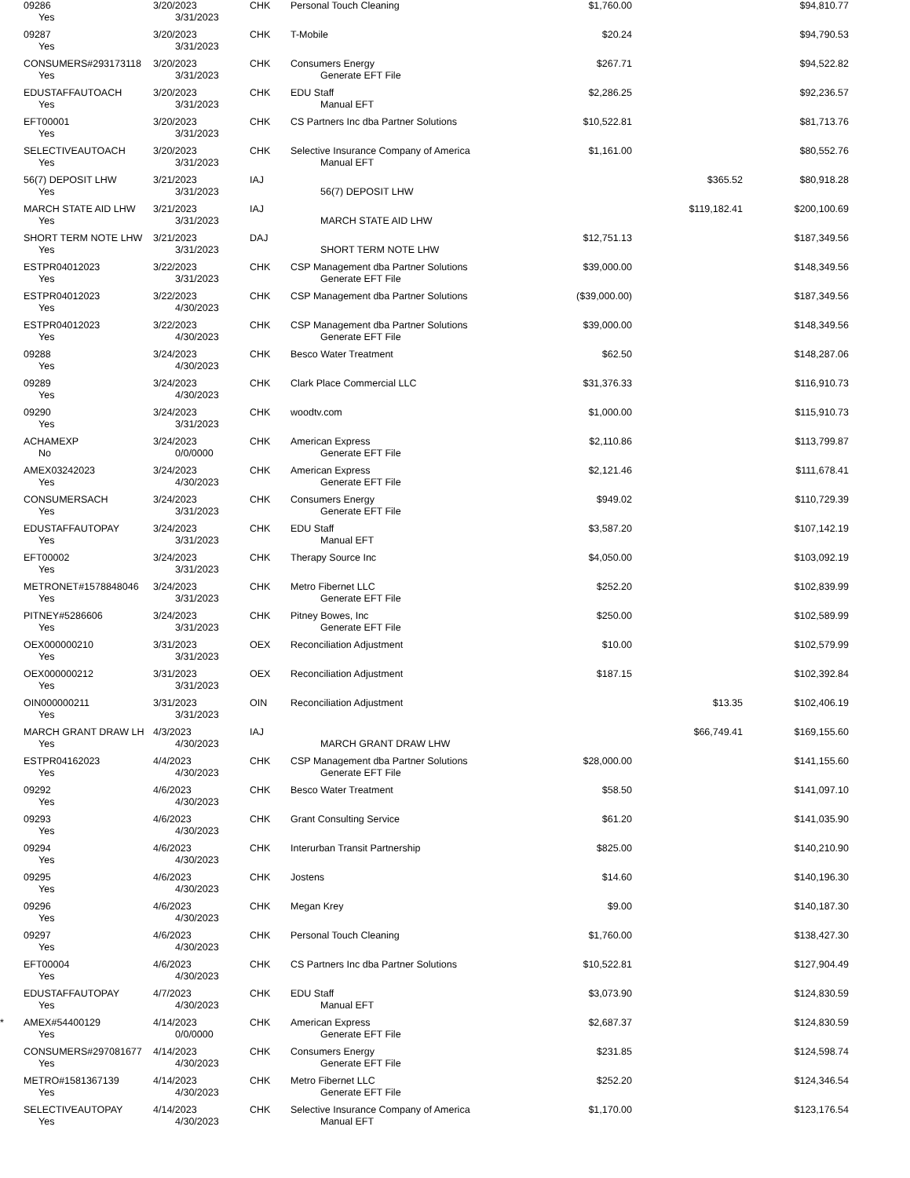| | 09286 | 3/20/2023 | CHK | Personal Touch Cleaning | $1,760.00 | | $94,810.77 | |
| | Yes | 3/31/2023 | | | | | | |
| | 09287 | 3/20/2023 | CHK | T-Mobile | $20.24 | | $94,790.53 | |
| | Yes | 3/31/2023 | | | | | | |
| | CONSUMERS#293173118 | 3/20/2023 | CHK | Consumers Energy | $267.71 | | $94,522.82 | |
| | Yes | 3/31/2023 | | Generate EFT File | | | | |
| | EDUSTAFFAUTOACH | 3/20/2023 | CHK | EDU Staff | $2,286.25 | | $92,236.57 | |
| | Yes | 3/31/2023 | | Manual EFT | | | | |
| | EFT00001 | 3/20/2023 | CHK | CS Partners Inc dba Partner Solutions | $10,522.81 | | $81,713.76 | |
| | Yes | 3/31/2023 | | | | | | |
| | SELECTIVEAUTOACH | 3/20/2023 | CHK | Selective Insurance Company of America | $1,161.00 | | $80,552.76 | |
| | Yes | 3/31/2023 | | Manual EFT | | | | |
| | 56(7) DEPOSIT LHW | 3/21/2023 | IAJ | | | $365.52 | $80,918.28 | |
| | Yes | 3/31/2023 | | 56(7) DEPOSIT LHW | | | | |
| | MARCH STATE AID LHW | 3/21/2023 | IAJ | | | $119,182.41 | $200,100.69 | |
| | Yes | 3/31/2023 | | MARCH STATE AID LHW | | | | |
| | SHORT TERM NOTE LHW | 3/21/2023 | DAJ | | $12,751.13 | | $187,349.56 | |
| | Yes | 3/31/2023 | | SHORT TERM NOTE LHW | | | | |
| | ESTPR04012023 | 3/22/2023 | CHK | CSP Management dba Partner Solutions | $39,000.00 | | $148,349.56 | |
| | Yes | 3/31/2023 | | Generate EFT File | | | | |
| | ESTPR04012023 | 3/22/2023 | CHK | CSP Management dba Partner Solutions | ($39,000.00) | | $187,349.56 | |
| | Yes | 4/30/2023 | | | | | | |
| | ESTPR04012023 | 3/22/2023 | CHK | CSP Management dba Partner Solutions | $39,000.00 | | $148,349.56 | |
| | Yes | 4/30/2023 | | Generate EFT File | | | | |
| | 09288 | 3/24/2023 | CHK | Besco Water Treatment | $62.50 | | $148,287.06 | |
| | Yes | 4/30/2023 | | | | | | |
| | 09289 | 3/24/2023 | CHK | Clark Place Commercial LLC | $31,376.33 | | $116,910.73 | |
| | Yes | 4/30/2023 | | | | | | |
| | 09290 | 3/24/2023 | CHK | woodtv.com | $1,000.00 | | $115,910.73 | |
| | Yes | 3/31/2023 | | | | | | |
| | ACHAMEXP | 3/24/2023 | CHK | American Express | $2,110.86 | | $113,799.87 | |
| | No | 0/0/0000 | | Generate EFT File | | | | |
| | AMEX03242023 | 3/24/2023 | CHK | American Express | $2,121.46 | | $111,678.41 | |
| | Yes | 4/30/2023 | | Generate EFT File | | | | |
| | CONSUMERSACH | 3/24/2023 | CHK | Consumers Energy | $949.02 | | $110,729.39 | |
| | Yes | 3/31/2023 | | Generate EFT File | | | | |
| | EDUSTAFFAUTOPAY | 3/24/2023 | CHK | EDU Staff | $3,587.20 | | $107,142.19 | |
| | Yes | 3/31/2023 | | Manual EFT | | | | |
| | EFT00002 | 3/24/2023 | CHK | Therapy Source Inc | $4,050.00 | | $103,092.19 | |
| | Yes | 3/31/2023 | | | | | | |
| | METRONET#1578848046 | 3/24/2023 | CHK | Metro Fibernet LLC | $252.20 | | $102,839.99 | |
| | Yes | 3/31/2023 | | Generate EFT File | | | | |
| | PITNEY#5286606 | 3/24/2023 | CHK | Pitney Bowes, Inc | $250.00 | | $102,589.99 | |
| | Yes | 3/31/2023 | | Generate EFT File | | | | |
| | OEX000000210 | 3/31/2023 | OEX | Reconciliation Adjustment | $10.00 | | $102,579.99 | |
| | Yes | 3/31/2023 | | | | | | |
| | OEX000000212 | 3/31/2023 | OEX | Reconciliation Adjustment | $187.15 | | $102,392.84 | |
| | Yes | 3/31/2023 | | | | | | |
| | OIN000000211 | 3/31/2023 | OIN | Reconciliation Adjustment | | $13.35 | $102,406.19 | |
| | Yes | 3/31/2023 | | | | | | |
| | MARCH GRANT DRAW LH | 4/3/2023 | IAJ | | | $66,749.41 | $169,155.60 | |
| | Yes | 4/30/2023 | | MARCH GRANT DRAW LHW | | | | |
| | ESTPR04162023 | 4/4/2023 | CHK | CSP Management dba Partner Solutions | $28,000.00 | | $141,155.60 | |
| | Yes | 4/30/2023 | | Generate EFT File | | | | |
| | 09292 | 4/6/2023 | CHK | Besco Water Treatment | $58.50 | | $141,097.10 | |
| | Yes | 4/30/2023 | | | | | | |
| | 09293 | 4/6/2023 | CHK | Grant Consulting Service | $61.20 | | $141,035.90 | |
| | Yes | 4/30/2023 | | | | | | |
| | 09294 | 4/6/2023 | CHK | Interurban Transit Partnership | $825.00 | | $140,210.90 | |
| | Yes | 4/30/2023 | | | | | | |
| | 09295 | 4/6/2023 | CHK | Jostens | $14.60 | | $140,196.30 | |
| | Yes | 4/30/2023 | | | | | | |
| | 09296 | 4/6/2023 | CHK | Megan Krey | $9.00 | | $140,187.30 | |
| | Yes | 4/30/2023 | | | | | | |
| | 09297 | 4/6/2023 | CHK | Personal Touch Cleaning | $1,760.00 | | $138,427.30 | |
| | Yes | 4/30/2023 | | | | | | |
| | EFT00004 | 4/6/2023 | CHK | CS Partners Inc dba Partner Solutions | $10,522.81 | | $127,904.49 | |
| | Yes | 4/30/2023 | | | | | | |
| | EDUSTAFFAUTOPAY | 4/7/2023 | CHK | EDU Staff | $3,073.90 | | $124,830.59 | |
| | Yes | 4/30/2023 | | Manual EFT | | | | |
| * | AMEX#54400129 | 4/14/2023 | CHK | American Express | $2,687.37 | | $124,830.59 | |
| | Yes | 0/0/0000 | | Generate EFT File | | | | |
| | CONSUMERS#297081677 | 4/14/2023 | CHK | Consumers Energy | $231.85 | | $124,598.74 | |
| | Yes | 4/30/2023 | | Generate EFT File | | | | |
| | METRO#1581367139 | 4/14/2023 | CHK | Metro Fibernet LLC | $252.20 | | $124,346.54 | |
| | Yes | 4/30/2023 | | Generate EFT File | | | | |
| | SELECTIVEAUTOPAY | 4/14/2023 | CHK | Selective Insurance Company of America | $1,170.00 | | $123,176.54 | |
| | Yes | 4/30/2023 | | Manual EFT | | | | |